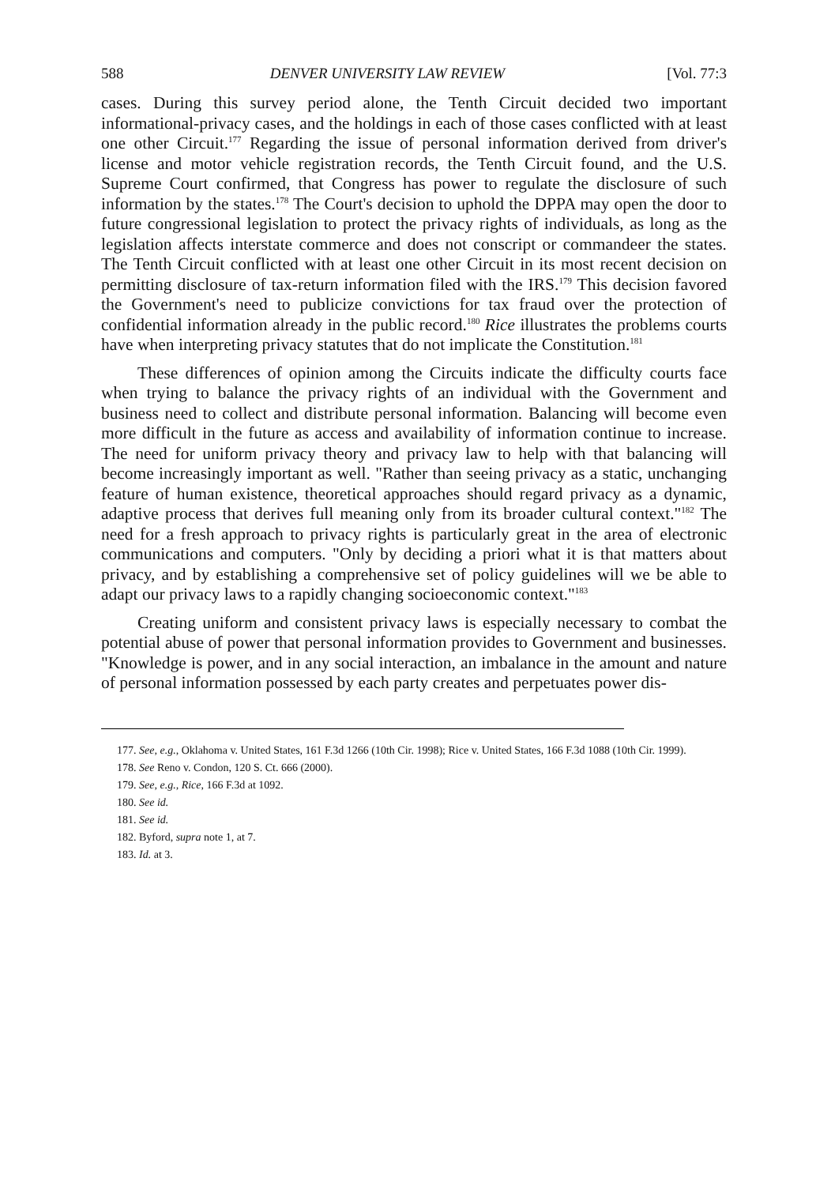588 DENVER UNIVERSITY LAW REVIEW [Vol. 77:3
cases. During this survey period alone, the Tenth Circuit decided two important informational-privacy cases, and the holdings in each of those cases conflicted with at least one other Circuit.<sup>177</sup> Regarding the issue of personal information derived from driver's license and motor vehicle registration records, the Tenth Circuit found, and the U.S. Supreme Court confirmed, that Congress has power to regulate the disclosure of such information by the states.<sup>178</sup> The Court's decision to uphold the DPPA may open the door to future congressional legislation to protect the privacy rights of individuals, as long as the legislation affects interstate commerce and does not conscript or commandeer the states. The Tenth Circuit conflicted with at least one other Circuit in its most recent decision on permitting disclosure of tax-return information filed with the IRS.<sup>179</sup> This decision favored the Government's need to publicize convictions for tax fraud over the protection of confidential information already in the public record.<sup>180</sup> Rice illustrates the problems courts have when interpreting privacy statutes that do not implicate the Constitution.<sup>181</sup>
These differences of opinion among the Circuits indicate the difficulty courts face when trying to balance the privacy rights of an individual with the Government and business need to collect and distribute personal information. Balancing will become even more difficult in the future as access and availability of information continue to increase. The need for uniform privacy theory and privacy law to help with that balancing will become increasingly important as well. "Rather than seeing privacy as a static, unchanging feature of human existence, theoretical approaches should regard privacy as a dynamic, adaptive process that derives full meaning only from its broader cultural context."<sup>182</sup> The need for a fresh approach to privacy rights is particularly great in the area of electronic communications and computers. "Only by deciding a priori what it is that matters about privacy, and by establishing a comprehensive set of policy guidelines will we be able to adapt our privacy laws to a rapidly changing socioeconomic context."<sup>183</sup>
Creating uniform and consistent privacy laws is especially necessary to combat the potential abuse of power that personal information provides to Government and businesses. "Knowledge is power, and in any social interaction, an imbalance in the amount and nature of personal information possessed by each party creates and perpetuates power dis-
177. See, e.g., Oklahoma v. United States, 161 F.3d 1266 (10th Cir. 1998); Rice v. United States, 166 F.3d 1088 (10th Cir. 1999).
178. See Reno v. Condon, 120 S. Ct. 666 (2000).
179. See, e.g., Rice, 166 F.3d at 1092.
180. See id.
181. See id.
182. Byford, supra note 1, at 7.
183. Id. at 3.